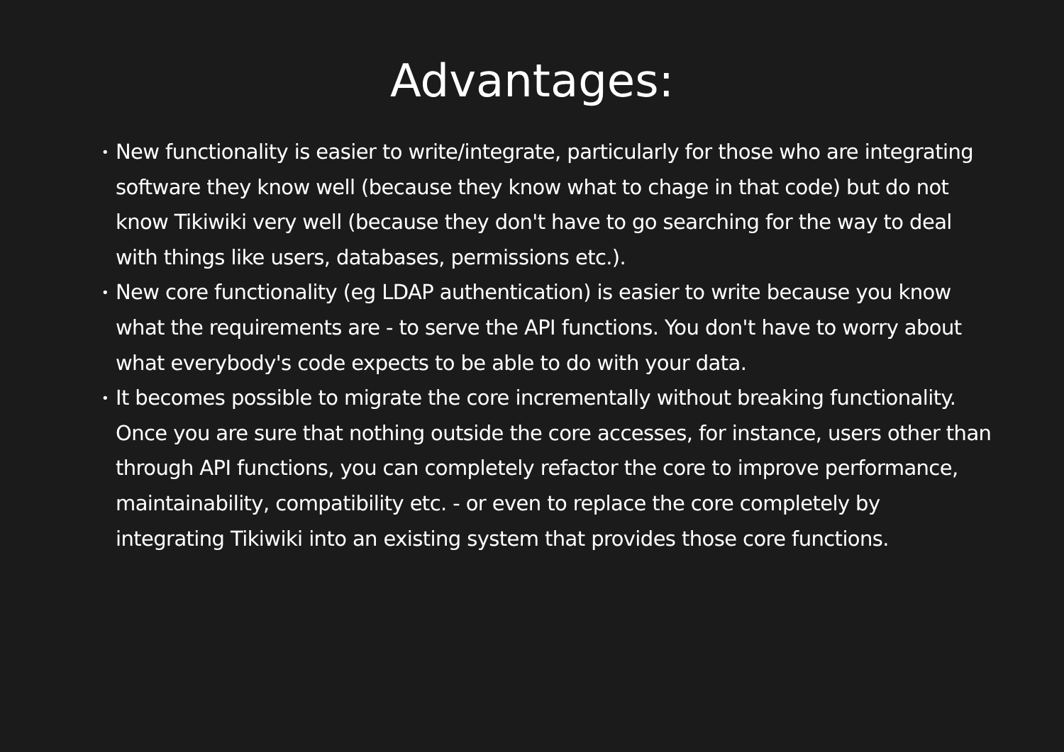Advantages:
• New functionality is easier to write/integrate, particularly for those who are integrating software they know well (because they know what to chage in that code) but do not know Tikiwiki very well (because they don't have to go searching for the way to deal with things like users, databases, permissions etc.).
• New core functionality (eg LDAP authentication) is easier to write because you know what the requirements are - to serve the API functions. You don't have to worry about what everybody's code expects to be able to do with your data.
• It becomes possible to migrate the core incrementally without breaking functionality. Once you are sure that nothing outside the core accesses, for instance, users other than through API functions, you can completely refactor the core to improve performance, maintainability, compatibility etc. - or even to replace the core completely by integrating Tikiwiki into an existing system that provides those core functions.